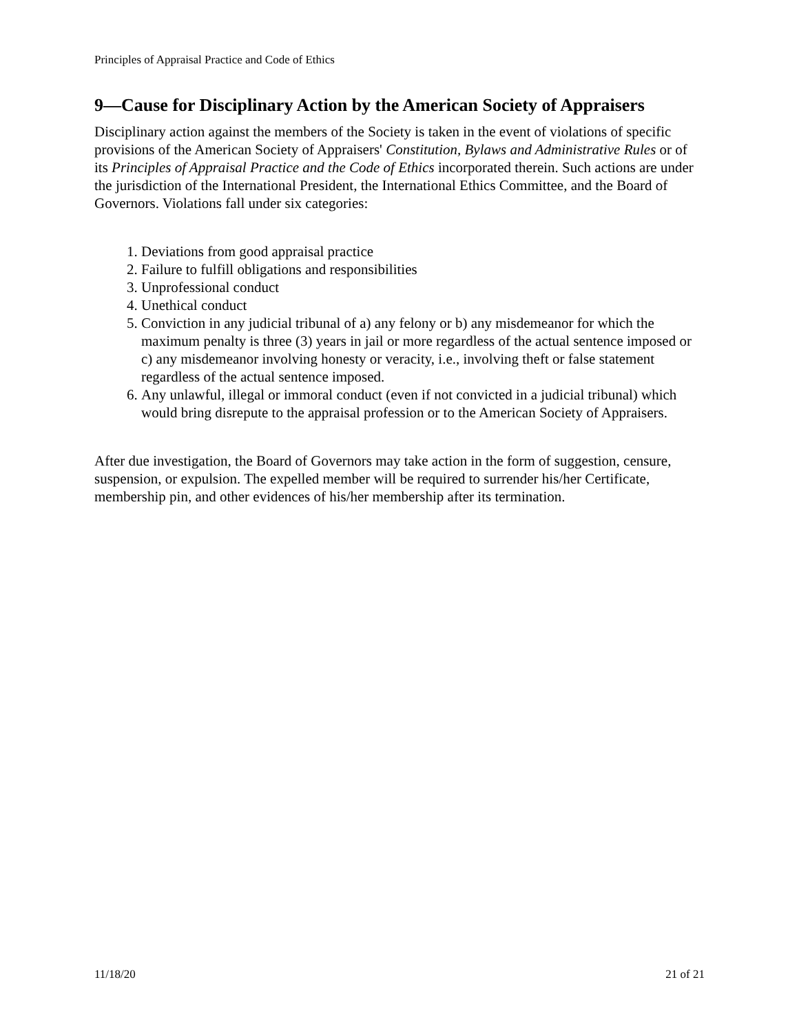Principles of Appraisal Practice and Code of Ethics
9—Cause for Disciplinary Action by the American Society of Appraisers
Disciplinary action against the members of the Society is taken in the event of violations of specific provisions of the American Society of Appraisers' Constitution, Bylaws and Administrative Rules or of its Principles of Appraisal Practice and the Code of Ethics incorporated therein. Such actions are under the jurisdiction of the International President, the International Ethics Committee, and the Board of Governors. Violations fall under six categories:
1. Deviations from good appraisal practice
2. Failure to fulfill obligations and responsibilities
3. Unprofessional conduct
4. Unethical conduct
5. Conviction in any judicial tribunal of a) any felony or b) any misdemeanor for which the maximum penalty is three (3) years in jail or more regardless of the actual sentence imposed or c) any misdemeanor involving honesty or veracity, i.e., involving theft or false statement regardless of the actual sentence imposed.
6. Any unlawful, illegal or immoral conduct (even if not convicted in a judicial tribunal) which would bring disrepute to the appraisal profession or to the American Society of Appraisers.
After due investigation, the Board of Governors may take action in the form of suggestion, censure, suspension, or expulsion. The expelled member will be required to surrender his/her Certificate, membership pin, and other evidences of his/her membership after its termination.
11/18/20 21 of 21